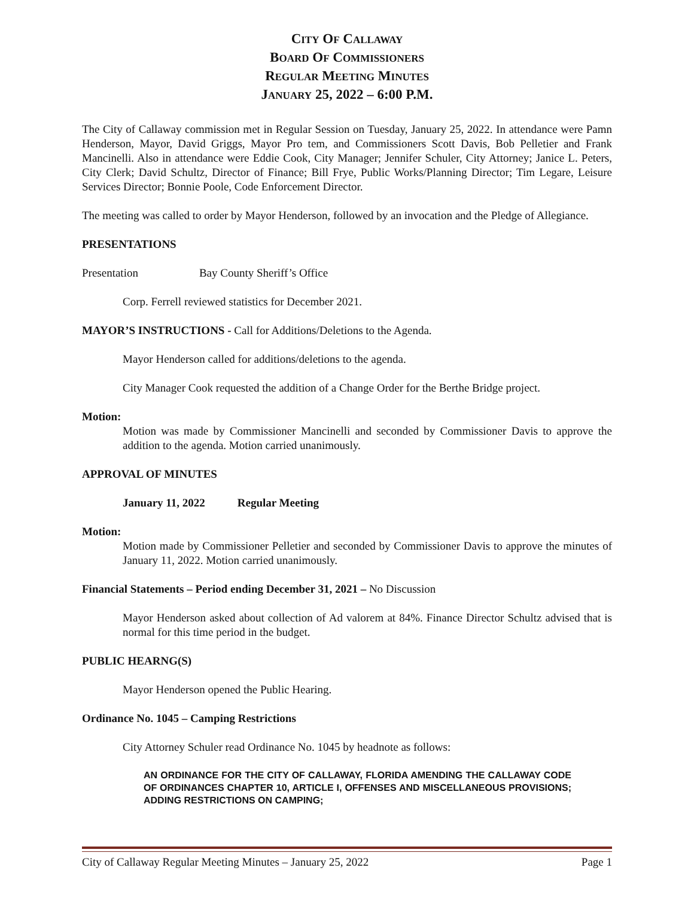CITY OF CALLAWAY
BOARD OF COMMISSIONERS
REGULAR MEETING MINUTES
JANUARY 25, 2022 – 6:00 P.M.
The City of Callaway commission met in Regular Session on Tuesday, January 25, 2022. In attendance were Pamn Henderson, Mayor, David Griggs, Mayor Pro tem, and Commissioners Scott Davis, Bob Pelletier and Frank Mancinelli. Also in attendance were Eddie Cook, City Manager; Jennifer Schuler, City Attorney; Janice L. Peters, City Clerk; David Schultz, Director of Finance; Bill Frye, Public Works/Planning Director; Tim Legare, Leisure Services Director; Bonnie Poole, Code Enforcement Director.
The meeting was called to order by Mayor Henderson, followed by an invocation and the Pledge of Allegiance.
PRESENTATIONS
Presentation Bay County Sheriff’s Office
Corp. Ferrell reviewed statistics for December 2021.
MAYOR’S INSTRUCTIONS - Call for Additions/Deletions to the Agenda.
Mayor Henderson called for additions/deletions to the agenda.
City Manager Cook requested the addition of a Change Order for the Berthe Bridge project.
Motion:
Motion was made by Commissioner Mancinelli and seconded by Commissioner Davis to approve the addition to the agenda. Motion carried unanimously.
APPROVAL OF MINUTES
January 11, 2022 Regular Meeting
Motion:
Motion made by Commissioner Pelletier and seconded by Commissioner Davis to approve the minutes of January 11, 2022. Motion carried unanimously.
Financial Statements – Period ending December 31, 2021 – No Discussion
Mayor Henderson asked about collection of Ad valorem at 84%. Finance Director Schultz advised that is normal for this time period in the budget.
PUBLIC HEARNG(S)
Mayor Henderson opened the Public Hearing.
Ordinance No. 1045 – Camping Restrictions
City Attorney Schuler read Ordinance No. 1045 by headnote as follows:
AN ORDINANCE FOR THE CITY OF CALLAWAY, FLORIDA AMENDING THE CALLAWAY CODE OF ORDINANCES CHAPTER 10, ARTICLE I, OFFENSES AND MISCELLANEOUS PROVISIONS; ADDING RESTRICTIONS ON CAMPING;
City of Callaway Regular Meeting Minutes – January 25, 2022 Page 1